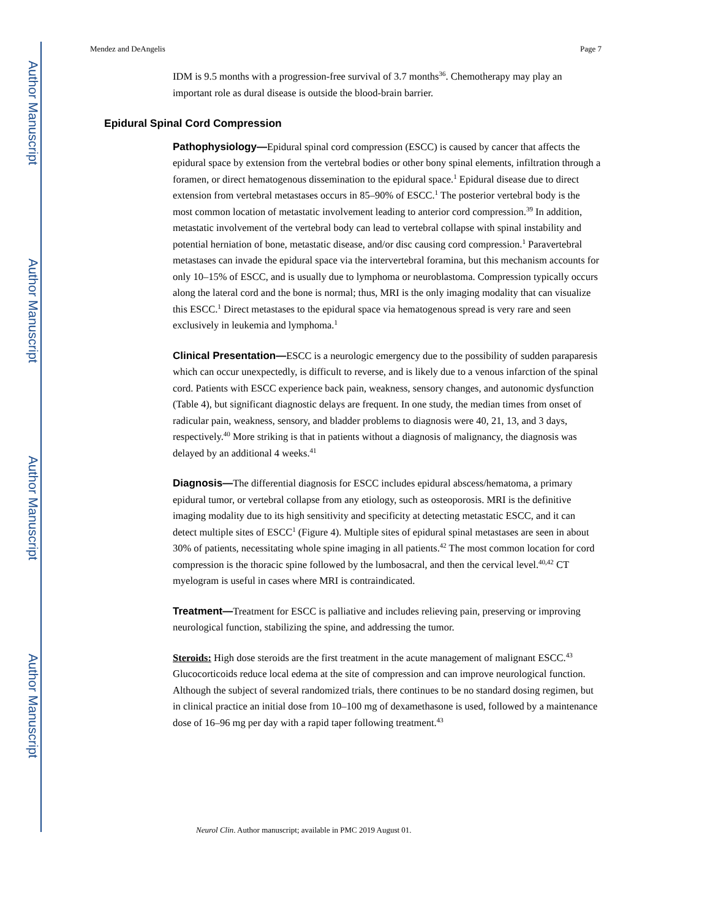Author Manuscript
Author Manuscript
Author Manuscript
Author Manuscript
Mendez and DeAngelis Page 7
IDM is 9.5 months with a progression-free survival of 3.7 months<sup>36</sup>. Chemotherapy may play an important role as dural disease is outside the blood-brain barrier.
Epidural Spinal Cord Compression
Pathophysiology—Epidural spinal cord compression (ESCC) is caused by cancer that affects the epidural space by extension from the vertebral bodies or other bony spinal elements, infiltration through a foramen, or direct hematogenous dissemination to the epidural space.<sup>1</sup> Epidural disease due to direct extension from vertebral metastases occurs in 85–90% of ESCC.<sup>1</sup> The posterior vertebral body is the most common location of metastatic involvement leading to anterior cord compression.<sup>39</sup> In addition, metastatic involvement of the vertebral body can lead to vertebral collapse with spinal instability and potential herniation of bone, metastatic disease, and/or disc causing cord compression.<sup>1</sup> Paravertebral metastases can invade the epidural space via the intervertebral foramina, but this mechanism accounts for only 10–15% of ESCC, and is usually due to lymphoma or neuroblastoma. Compression typically occurs along the lateral cord and the bone is normal; thus, MRI is the only imaging modality that can visualize this ESCC.<sup>1</sup> Direct metastases to the epidural space via hematogenous spread is very rare and seen exclusively in leukemia and lymphoma.<sup>1</sup>
Clinical Presentation—ESCC is a neurologic emergency due to the possibility of sudden paraparesis which can occur unexpectedly, is difficult to reverse, and is likely due to a venous infarction of the spinal cord. Patients with ESCC experience back pain, weakness, sensory changes, and autonomic dysfunction (Table 4), but significant diagnostic delays are frequent. In one study, the median times from onset of radicular pain, weakness, sensory, and bladder problems to diagnosis were 40, 21, 13, and 3 days, respectively.<sup>40</sup> More striking is that in patients without a diagnosis of malignancy, the diagnosis was delayed by an additional 4 weeks.<sup>41</sup>
Diagnosis—The differential diagnosis for ESCC includes epidural abscess/hematoma, a primary epidural tumor, or vertebral collapse from any etiology, such as osteoporosis. MRI is the definitive imaging modality due to its high sensitivity and specificity at detecting metastatic ESCC, and it can detect multiple sites of ESCC<sup>1</sup> (Figure 4). Multiple sites of epidural spinal metastases are seen in about 30% of patients, necessitating whole spine imaging in all patients.<sup>42</sup> The most common location for cord compression is the thoracic spine followed by the lumbosacral, and then the cervical level.<sup>40,42</sup> CT myelogram is useful in cases where MRI is contraindicated.
Treatment—Treatment for ESCC is palliative and includes relieving pain, preserving or improving neurological function, stabilizing the spine, and addressing the tumor.
Steroids: High dose steroids are the first treatment in the acute management of malignant ESCC.<sup>43</sup> Glucocorticoids reduce local edema at the site of compression and can improve neurological function. Although the subject of several randomized trials, there continues to be no standard dosing regimen, but in clinical practice an initial dose from 10–100 mg of dexamethasone is used, followed by a maintenance dose of 16–96 mg per day with a rapid taper following treatment.<sup>43</sup>
Neurol Clin. Author manuscript; available in PMC 2019 August 01.